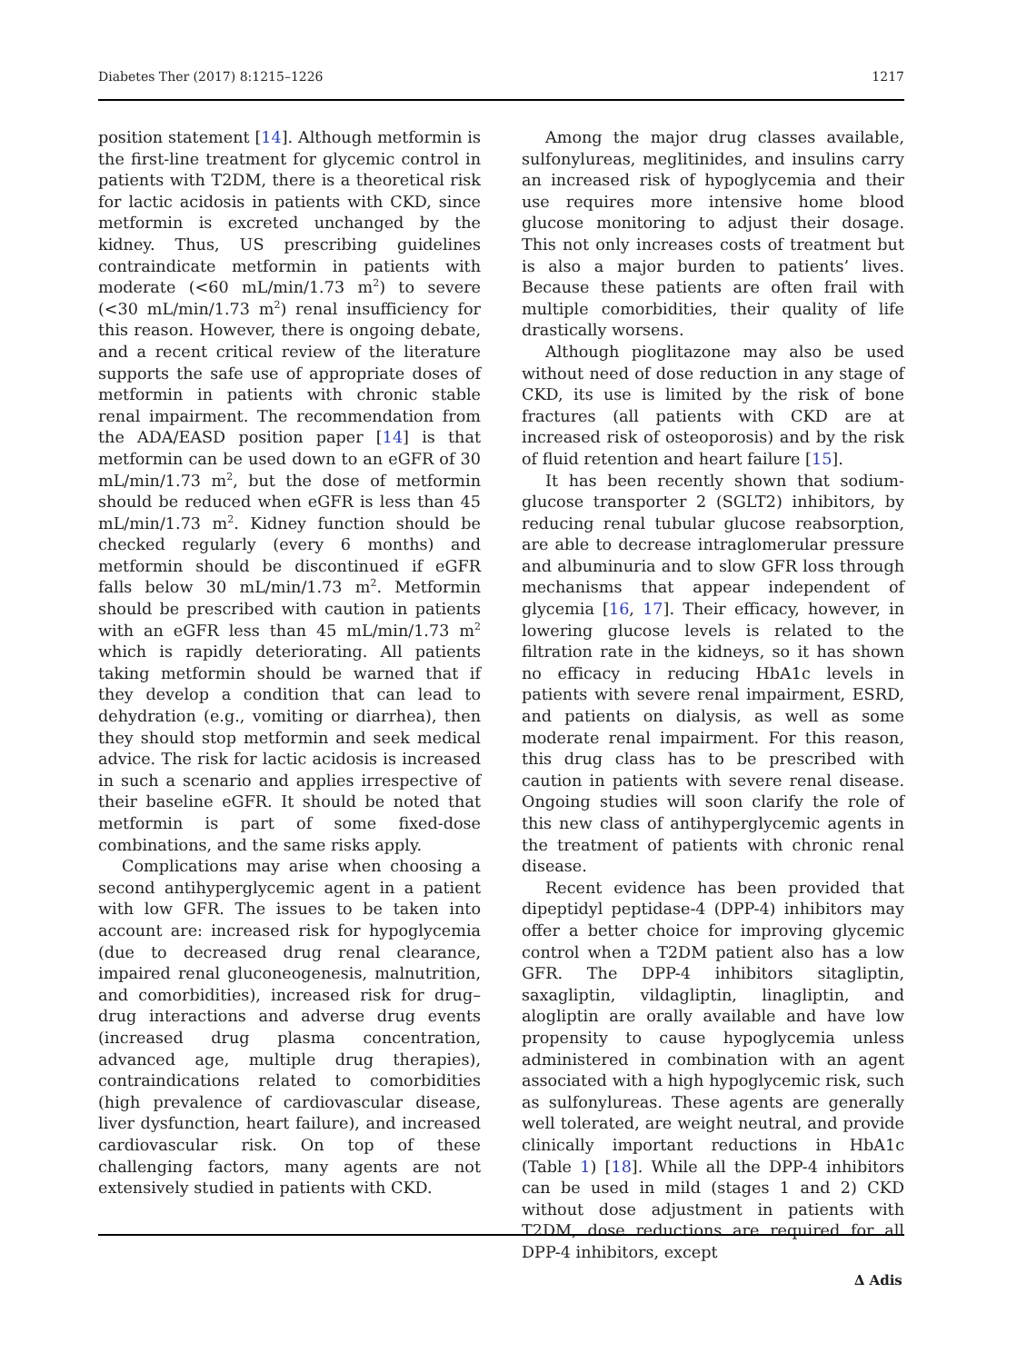Diabetes Ther (2017) 8:1215–1226 1217
position statement [14]. Although metformin is the first-line treatment for glycemic control in patients with T2DM, there is a theoretical risk for lactic acidosis in patients with CKD, since metformin is excreted unchanged by the kidney. Thus, US prescribing guidelines contraindicate metformin in patients with moderate (<60 mL/min/1.73 m<sup>2</sup>) to severe (<30 mL/min/1.73 m<sup>2</sup>) renal insufficiency for this reason. However, there is ongoing debate, and a recent critical review of the literature supports the safe use of appropriate doses of metformin in patients with chronic stable renal impairment. The recommendation from the ADA/EASD position paper [14] is that metformin can be used down to an eGFR of 30 mL/min/1.73 m<sup>2</sup>, but the dose of metformin should be reduced when eGFR is less than 45 mL/min/1.73 m<sup>2</sup>. Kidney function should be checked regularly (every 6 months) and metformin should be discontinued if eGFR falls below 30 mL/min/1.73 m<sup>2</sup>. Metformin should be prescribed with caution in patients with an eGFR less than 45 mL/min/1.73 m<sup>2</sup> which is rapidly deteriorating. All patients taking metformin should be warned that if they develop a condition that can lead to dehydration (e.g., vomiting or diarrhea), then they should stop metformin and seek medical advice. The risk for lactic acidosis is increased in such a scenario and applies irrespective of their baseline eGFR. It should be noted that metformin is part of some fixed-dose combinations, and the same risks apply.
Complications may arise when choosing a second antihyperglycemic agent in a patient with low GFR. The issues to be taken into account are: increased risk for hypoglycemia (due to decreased drug renal clearance, impaired renal gluconeogenesis, malnutrition, and comorbidities), increased risk for drug–drug interactions and adverse drug events (increased drug plasma concentration, advanced age, multiple drug therapies), contraindications related to comorbidities (high prevalence of cardiovascular disease, liver dysfunction, heart failure), and increased cardiovascular risk. On top of these challenging factors, many agents are not extensively studied in patients with CKD.
Among the major drug classes available, sulfonylureas, meglitinides, and insulins carry an increased risk of hypoglycemia and their use requires more intensive home blood glucose monitoring to adjust their dosage. This not only increases costs of treatment but is also a major burden to patients’ lives. Because these patients are often frail with multiple comorbidities, their quality of life drastically worsens.
Although pioglitazone may also be used without need of dose reduction in any stage of CKD, its use is limited by the risk of bone fractures (all patients with CKD are at increased risk of osteoporosis) and by the risk of fluid retention and heart failure [15].
It has been recently shown that sodium-glucose transporter 2 (SGLT2) inhibitors, by reducing renal tubular glucose reabsorption, are able to decrease intraglomerular pressure and albuminuria and to slow GFR loss through mechanisms that appear independent of glycemia [16, 17]. Their efficacy, however, in lowering glucose levels is related to the filtration rate in the kidneys, so it has shown no efficacy in reducing HbA1c levels in patients with severe renal impairment, ESRD, and patients on dialysis, as well as some moderate renal impairment. For this reason, this drug class has to be prescribed with caution in patients with severe renal disease. Ongoing studies will soon clarify the role of this new class of antihyperglycemic agents in the treatment of patients with chronic renal disease.
Recent evidence has been provided that dipeptidyl peptidase-4 (DPP-4) inhibitors may offer a better choice for improving glycemic control when a T2DM patient also has a low GFR. The DPP-4 inhibitors sitagliptin, saxagliptin, vildagliptin, linagliptin, and alogliptin are orally available and have low propensity to cause hypoglycemia unless administered in combination with an agent associated with a high hypoglycemic risk, such as sulfonylureas. These agents are generally well tolerated, are weight neutral, and provide clinically important reductions in HbA1c (Table 1) [18]. While all the DPP-4 inhibitors can be used in mild (stages 1 and 2) CKD without dose adjustment in patients with T2DM, dose reductions are required for all DPP-4 inhibitors, except
∆ Adis